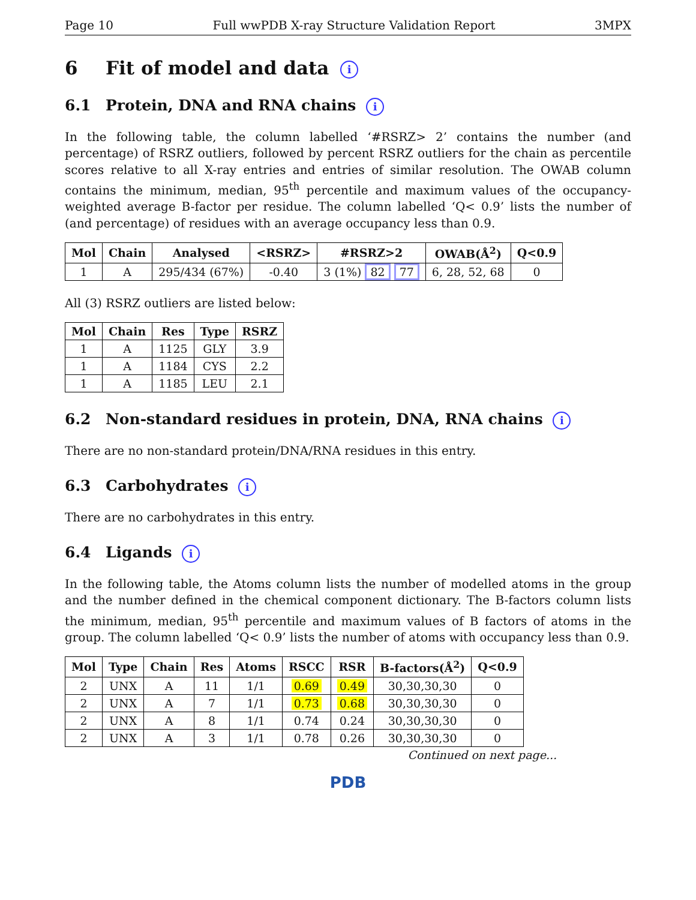Page 10 Full wwPDB X-ray Structure Validation Report 3MPX
6 Fit of model and data i
6.1 Protein, DNA and RNA chains i
In the following table, the column labelled ‘#RSRZ> 2’ contains the number (and percentage) of RSRZ outliers, followed by percent RSRZ outliers for the chain as percentile scores relative to all X-ray entries and entries of similar resolution. The OWAB column contains the minimum, median, 95<sup>th</sup> percentile and maximum values of the occupancy-weighted average B-factor per residue. The column labelled ‘Q< 0.9’ lists the number of (and percentage) of residues with an average occupancy less than 0.9.
| Mol | Chain | Analysed | <RSRZ> | #RSRZ>2 | OWAB(Å<sup>2</sup>) | Q<0.9 |
| --- | --- | --- | --- | --- | --- | --- |
| 1 | A | 295/434 (67%) | -0.40 | 3 (1%) 82 77 | 6, 28, 52, 68 | 0 |
All (3) RSRZ outliers are listed below:
| Mol | Chain | Res | Type | RSRZ |
| --- | --- | --- | --- | --- |
| 1 | A | 1125 | GLY | 3.9 |
| 1 | A | 1184 | CYS | 2.2 |
| 1 | A | 1185 | LEU | 2.1 |
6.2 Non-standard residues in protein, DNA, RNA chains i
There are no non-standard protein/DNA/RNA residues in this entry.
6.3 Carbohydrates i
There are no carbohydrates in this entry.
6.4 Ligands i
In the following table, the Atoms column lists the number of modelled atoms in the group and the number defined in the chemical component dictionary. The B-factors column lists the minimum, median, 95<sup>th</sup> percentile and maximum values of B factors of atoms in the group. The column labelled ‘Q< 0.9’ lists the number of atoms with occupancy less than 0.9.
| Mol | Type | Chain | Res | Atoms | RSCC | RSR | B-factors(Å<sup>2</sup>) | Q<0.9 |
| --- | --- | --- | --- | --- | --- | --- | --- | --- |
| 2 | UNX | A | 11 | 1/1 | 0.69 | 0.49 | 30,30,30,30 | 0 |
| 2 | UNX | A | 7 | 1/1 | 0.73 | 0.68 | 30,30,30,30 | 0 |
| 2 | UNX | A | 8 | 1/1 | 0.74 | 0.24 | 30,30,30,30 | 0 |
| 2 | UNX | A | 3 | 1/1 | 0.78 | 0.26 | 30,30,30,30 | 0 |
Continued on next page...
PDB